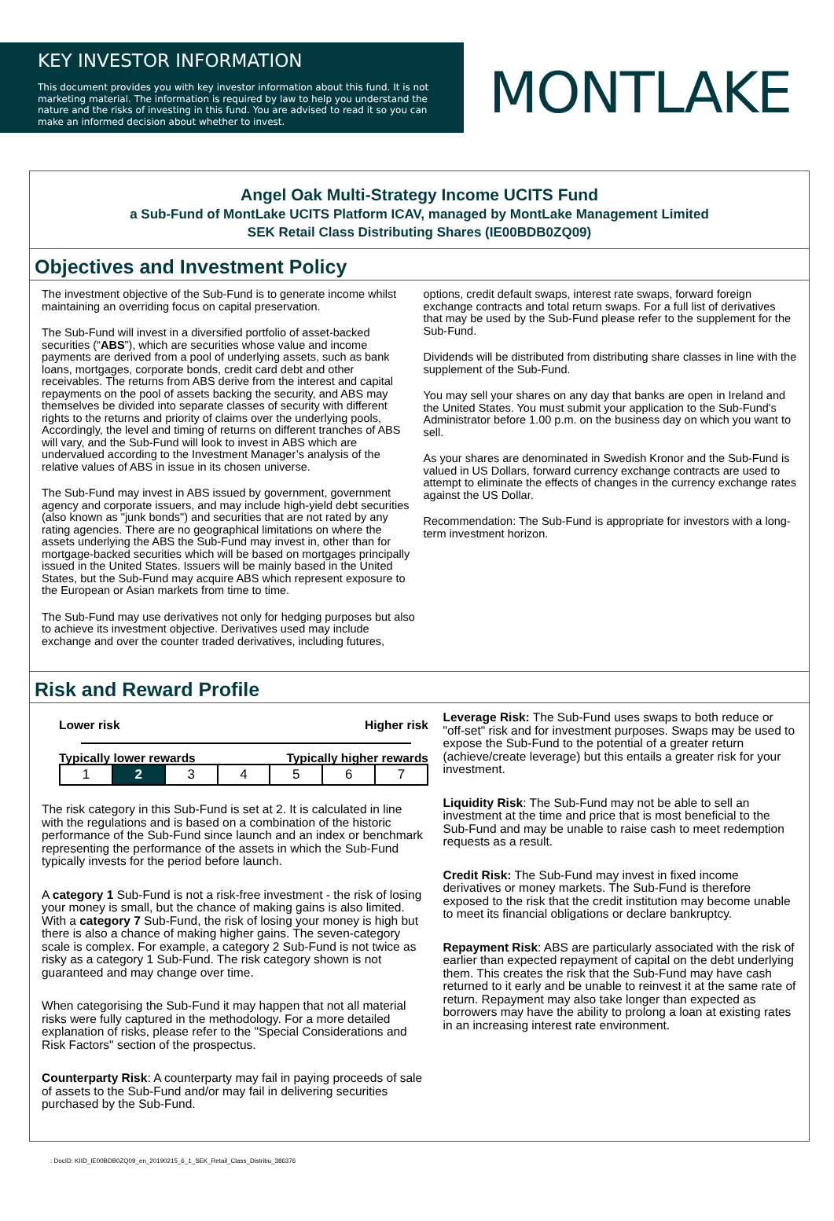KEY INVESTOR INFORMATION
This document provides you with key investor information about this fund. It is not marketing material. The information is required by law to help you understand the nature and the risks of investing in this fund. You are advised to read it so you can make an informed decision about whether to invest.
MONTLAKE
Angel Oak Multi-Strategy Income UCITS Fund
a Sub-Fund of MontLake UCITS Platform ICAV, managed by MontLake Management Limited
SEK Retail Class Distributing Shares (IE00BDB0ZQ09)
Objectives and Investment Policy
The investment objective of the Sub-Fund is to generate income whilst maintaining an overriding focus on capital preservation.
The Sub-Fund will invest in a diversified portfolio of asset-backed securities (“ABS”), which are securities whose value and income payments are derived from a pool of underlying assets, such as bank loans, mortgages, corporate bonds, credit card debt and other receivables. The returns from ABS derive from the interest and capital repayments on the pool of assets backing the security, and ABS may themselves be divided into separate classes of security with different rights to the returns and priority of claims over the underlying pools, Accordingly, the level and timing of returns on different tranches of ABS will vary, and the Sub-Fund will look to invest in ABS which are undervalued according to the Investment Manager’s analysis of the relative values of ABS in issue in its chosen universe.
The Sub-Fund may invest in ABS issued by government, government agency and corporate issuers, and may include high-yield debt securities (also known as "junk bonds") and securities that are not rated by any rating agencies. There are no geographical limitations on where the assets underlying the ABS the Sub-Fund may invest in, other than for mortgage-backed securities which will be based on mortgages principally issued in the United States. Issuers will be mainly based in the United States, but the Sub-Fund may acquire ABS which represent exposure to the European or Asian markets from time to time.
The Sub-Fund may use derivatives not only for hedging purposes but also to achieve its investment objective. Derivatives used may include exchange and over the counter traded derivatives, including futures,
options, credit default swaps, interest rate swaps, forward foreign exchange contracts and total return swaps. For a full list of derivatives that may be used by the Sub-Fund please refer to the supplement for the Sub-Fund.
Dividends will be distributed from distributing share classes in line with the supplement of the Sub-Fund.
You may sell your shares on any day that banks are open in Ireland and the United States. You must submit your application to the Sub-Fund's Administrator before 1.00 p.m. on the business day on which you want to sell.
As your shares are denominated in Swedish Kronor and the Sub-Fund is valued in US Dollars, forward currency exchange contracts are used to attempt to eliminate the effects of changes in the currency exchange rates against the US Dollar.
Recommendation: The Sub-Fund is appropriate for investors with a long-term investment horizon.
Risk and Reward Profile
Lower risk Higher risk
Typically lower rewards Typically higher rewards
| 1 | 2 | 3 | 4 | 5 | 6 | 7 |
The risk category in this Sub-Fund is set at 2. It is calculated in line with the regulations and is based on a combination of the historic performance of the Sub-Fund since launch and an index or benchmark representing the performance of the assets in which the Sub-Fund typically invests for the period before launch.
A category 1 Sub-Fund is not a risk-free investment - the risk of losing your money is small, but the chance of making gains is also limited. With a category 7 Sub-Fund, the risk of losing your money is high but there is also a chance of making higher gains. The seven-category scale is complex. For example, a category 2 Sub-Fund is not twice as risky as a category 1 Sub-Fund. The risk category shown is not guaranteed and may change over time.
When categorising the Sub-Fund it may happen that not all material risks were fully captured in the methodology. For a more detailed explanation of risks, please refer to the "Special Considerations and Risk Factors" section of the prospectus.
Counterparty Risk: A counterparty may fail in paying proceeds of sale of assets to the Sub-Fund and/or may fail in delivering securities purchased by the Sub-Fund.
Leverage Risk: The Sub-Fund uses swaps to both reduce or "off-set" risk and for investment purposes. Swaps may be used to expose the Sub-Fund to the potential of a greater return (achieve/create leverage) but this entails a greater risk for your investment.
Liquidity Risk: The Sub-Fund may not be able to sell an investment at the time and price that is most beneficial to the Sub-Fund and may be unable to raise cash to meet redemption requests as a result.
Credit Risk: The Sub-Fund may invest in fixed income derivatives or money markets. The Sub-Fund is therefore exposed to the risk that the credit institution may become unable to meet its financial obligations or declare bankruptcy.
Repayment Risk: ABS are particularly associated with the risk of earlier than expected repayment of capital on the debt underlying them. This creates the risk that the Sub-Fund may have cash returned to it early and be unable to reinvest it at the same rate of return. Repayment may also take longer than expected as borrowers may have the ability to prolong a loan at existing rates in an increasing interest rate environment.
: DocID: KIID_IE00BDB0ZQ09_en_20190215_6_1_SEK_Retail_Class_Distribu_386376